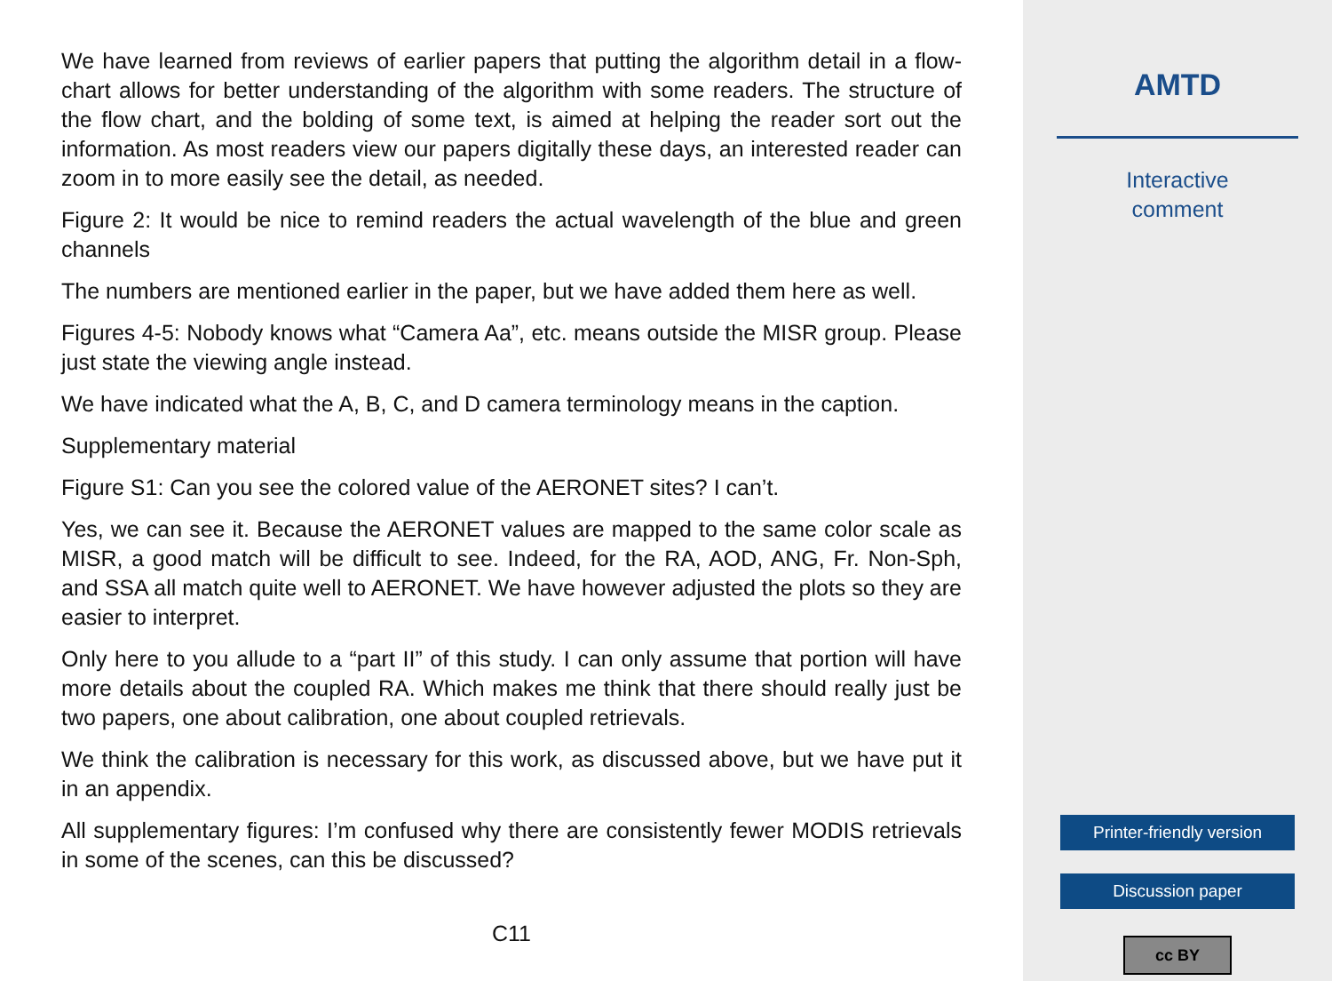We have learned from reviews of earlier papers that putting the algorithm detail in a flow-chart allows for better understanding of the algorithm with some readers. The structure of the flow chart, and the bolding of some text, is aimed at helping the reader sort out the information. As most readers view our papers digitally these days, an interested reader can zoom in to more easily see the detail, as needed.
Figure 2: It would be nice to remind readers the actual wavelength of the blue and green channels
The numbers are mentioned earlier in the paper, but we have added them here as well.
Figures 4-5: Nobody knows what “Camera Aa”, etc. means outside the MISR group. Please just state the viewing angle instead.
We have indicated what the A, B, C, and D camera terminology means in the caption.
Supplementary material
Figure S1: Can you see the colored value of the AERONET sites? I can’t.
Yes, we can see it. Because the AERONET values are mapped to the same color scale as MISR, a good match will be difficult to see. Indeed, for the RA, AOD, ANG, Fr. Non-Sph, and SSA all match quite well to AERONET. We have however adjusted the plots so they are easier to interpret.
Only here to you allude to a “part II” of this study. I can only assume that portion will have more details about the coupled RA. Which makes me think that there should really just be two papers, one about calibration, one about coupled retrievals.
We think the calibration is necessary for this work, as discussed above, but we have put it in an appendix.
All supplementary figures: I’m confused why there are consistently fewer MODIS retrievals in some of the scenes, can this be discussed?
C11
AMTD
Interactive
comment
Printer-friendly version
Discussion paper
cc BY